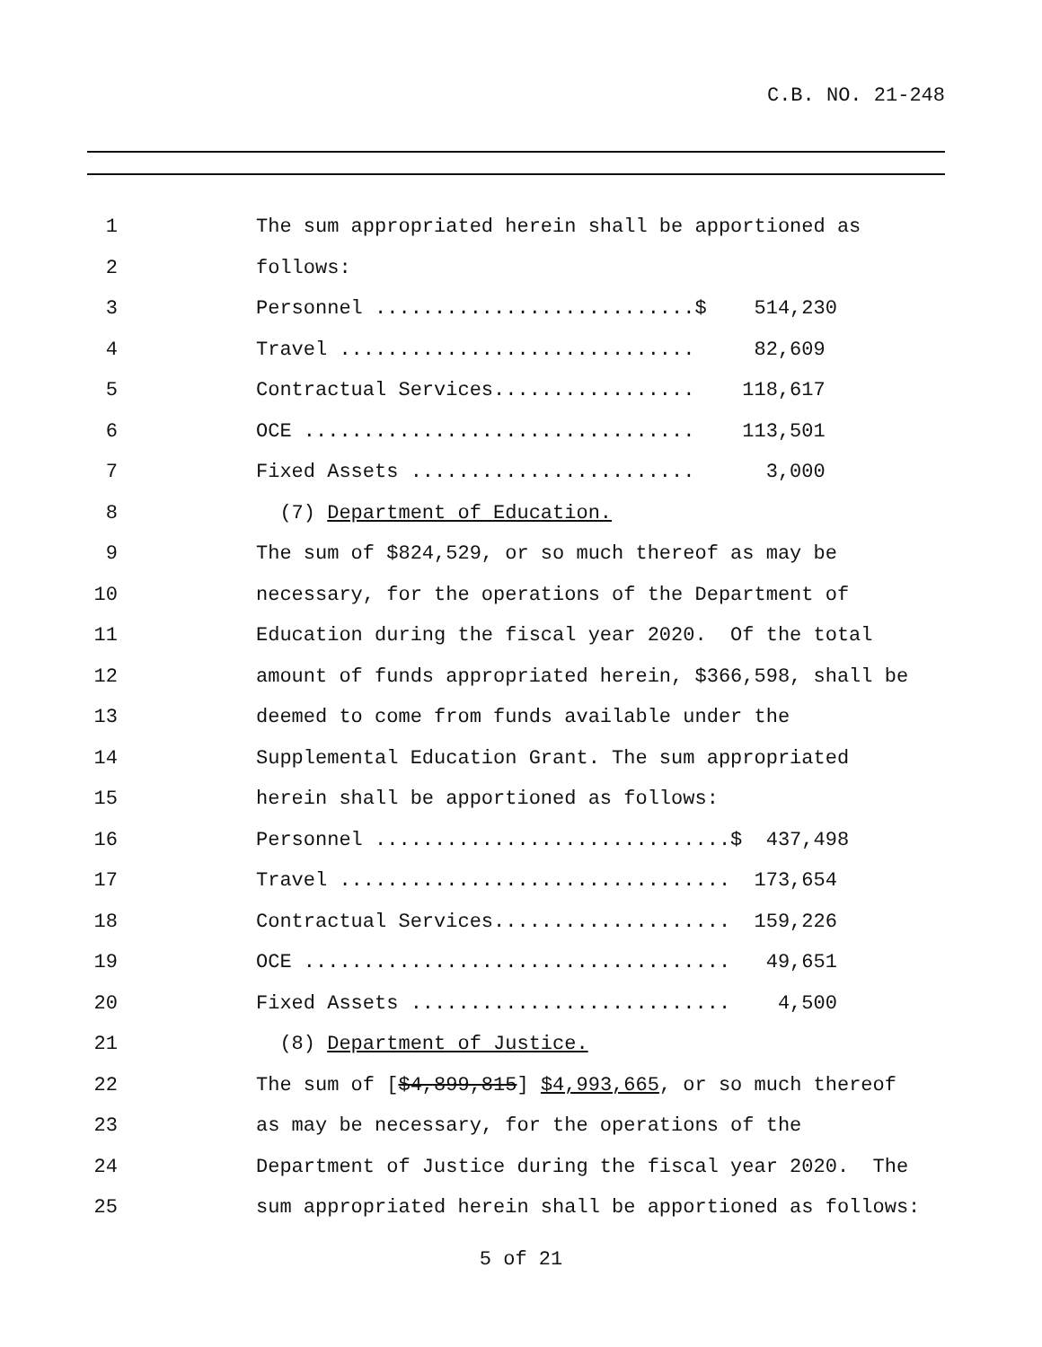C.B. NO. 21-248
1 The sum appropriated herein shall be apportioned as
2 follows:
3 Personnel ...........................$ 514,230
4 Travel .............................. 82,609
5 Contractual Services................. 118,617
6 OCE ................................. 113,501
7 Fixed Assets ........................ 3,000
8 (7) Department of Education.
9 The sum of $824,529, or so much thereof as may be
10 necessary, for the operations of the Department of
11 Education during the fiscal year 2020. Of the total
12 amount of funds appropriated herein, $366,598, shall be
13 deemed to come from funds available under the
14 Supplemental Education Grant. The sum appropriated
15 herein shall be apportioned as follows:
16 Personnel ..............................$ 437,498
17 Travel ................................. 173,654
18 Contractual Services.................... 159,226
19 OCE .................................... 49,651
20 Fixed Assets ........................... 4,500
21 (8) Department of Justice.
22 The sum of [$4,899,815] $4,993,665, or so much thereof
23 as may be necessary, for the operations of the
24 Department of Justice during the fiscal year 2020. The
25 sum appropriated herein shall be apportioned as follows:
5 of 21